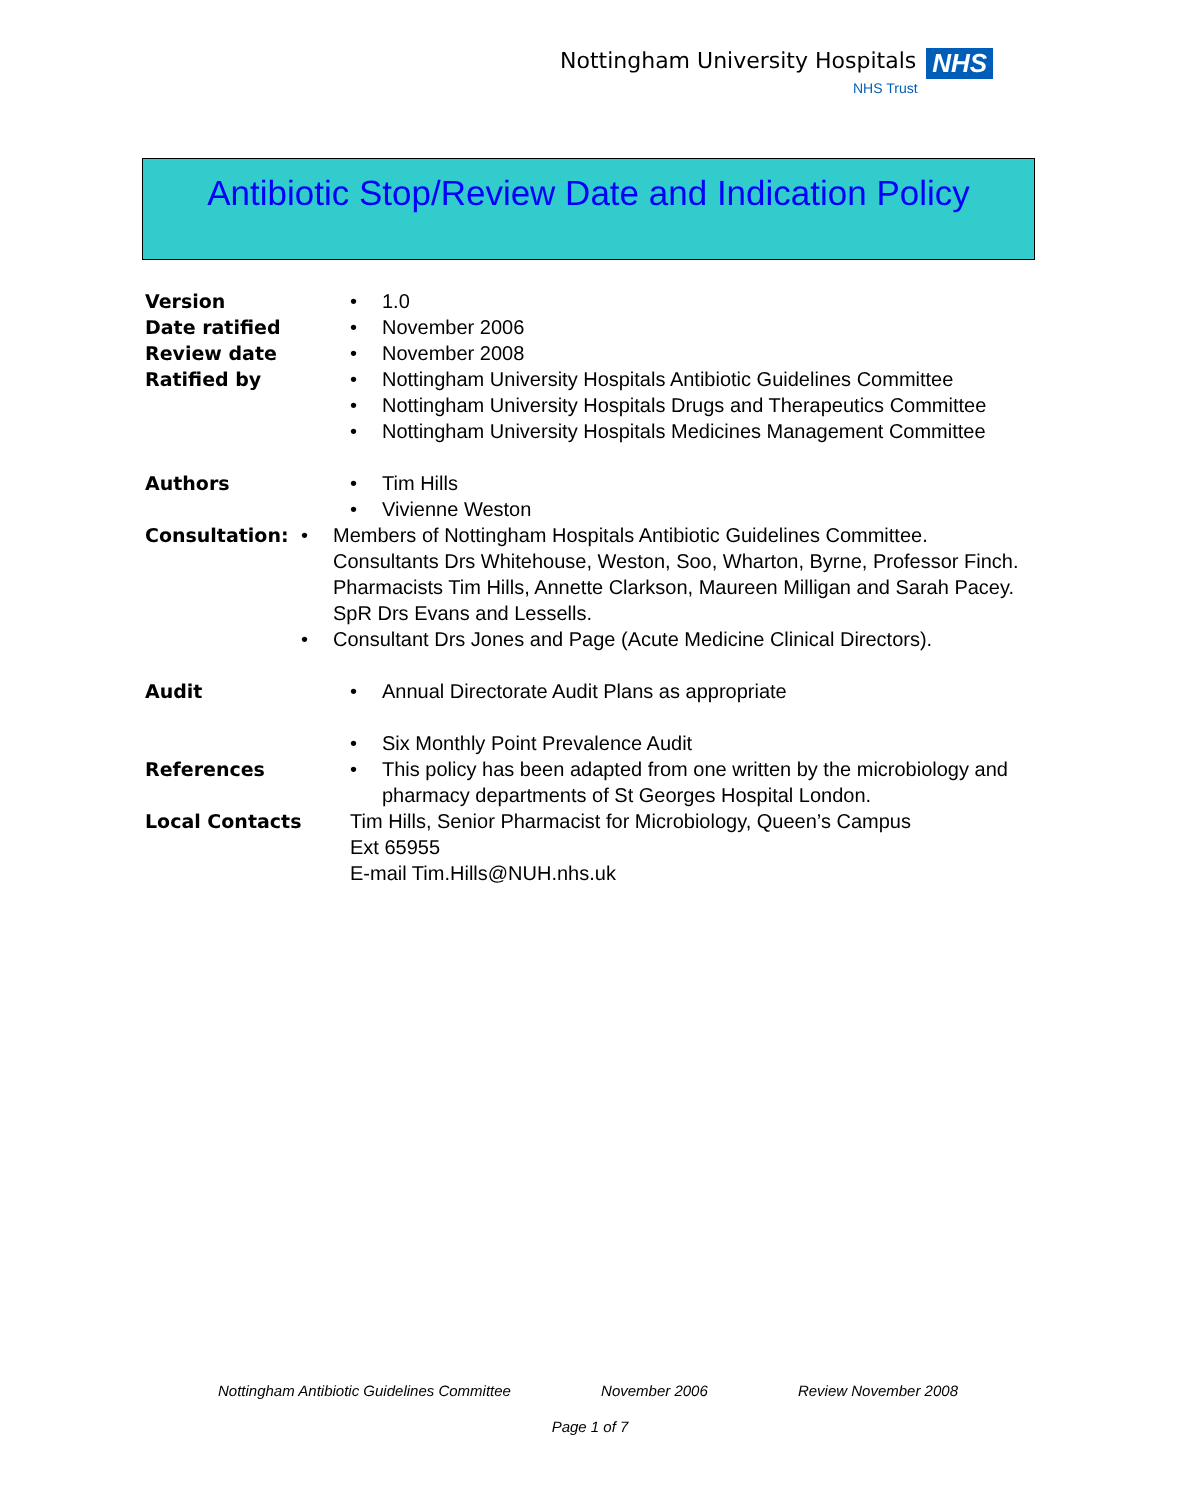Nottingham University Hospitals NHS
NHS Trust
Antibiotic Stop/Review Date and Indication Policy
Version • 1.0
Date ratified • November 2006
Review date • November 2008
Ratified by • Nottingham University Hospitals Antibiotic Guidelines Committee
• Nottingham University Hospitals Drugs and Therapeutics Committee
• Nottingham University Hospitals Medicines Management Committee
Authors • Tim Hills
• Vivienne Weston
Consultation: • Members of Nottingham Hospitals Antibiotic Guidelines Committee.
Consultants Drs Whitehouse, Weston, Soo, Wharton, Byrne, Professor Finch.
Pharmacists Tim Hills, Annette Clarkson, Maureen Milligan and Sarah Pacey. SpR Drs Evans and Lessells.
• Consultant Drs Jones and Page (Acute Medicine Clinical Directors).
Audit • Annual Directorate Audit Plans as appropriate
• Six Monthly Point Prevalence Audit
References • This policy has been adapted from one written by the microbiology and pharmacy departments of St Georges Hospital London.
Local Contacts Tim Hills, Senior Pharmacist for Microbiology, Queen’s Campus
Ext 65955
E-mail Tim.Hills@NUH.nhs.uk
Nottingham Antibiotic Guidelines Committee November 2006 Review November 2008
Page 1 of 7